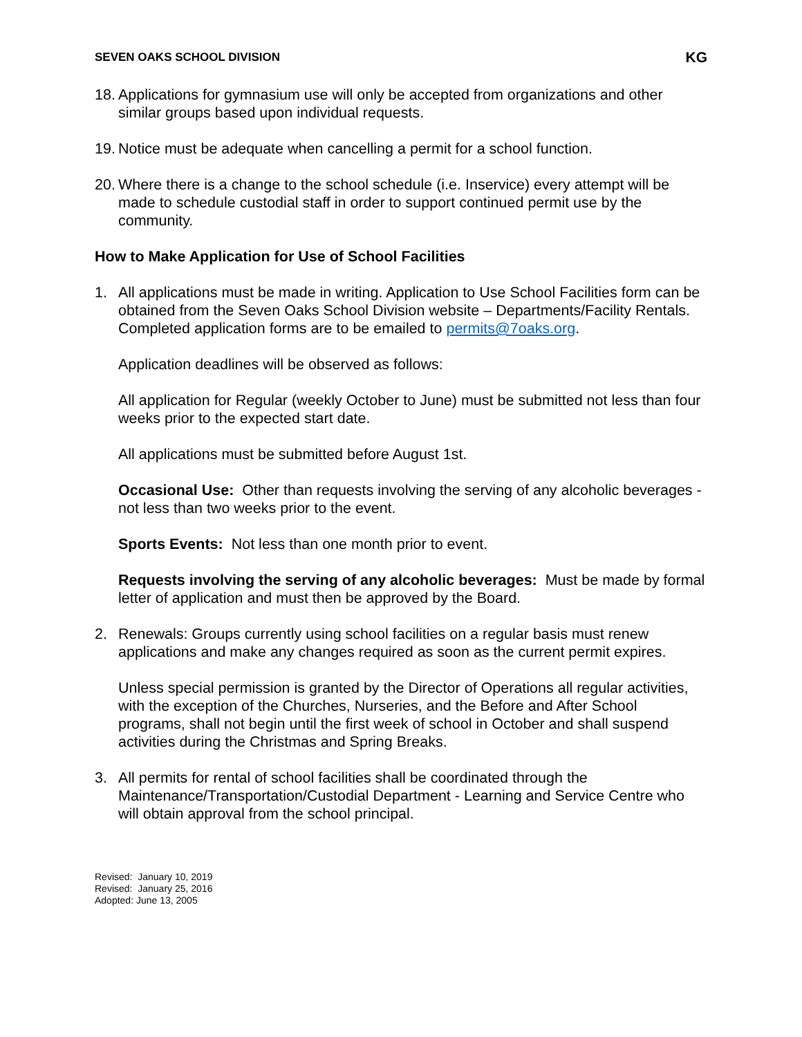SEVEN OAKS SCHOOL DIVISION KG
18.
Applications for gymnasium use will only be accepted from organizations and other similar groups based upon individual requests.
19.
Notice must be adequate when cancelling a permit for a school function.
20.
Where there is a change to the school schedule (i.e. Inservice) every attempt will be made to schedule custodial staff in order to support continued permit use by the community.
How to Make Application for Use of School Facilities
1. All applications must be made in writing. Application to Use School Facilities form can be obtained from the Seven Oaks School Division website – Departments/Facility Rentals. Completed application forms are to be emailed to permits@7oaks.org.
Application deadlines will be observed as follows:
All application for Regular (weekly October to June) must be submitted not less than four weeks prior to the expected start date.
All applications must be submitted before August 1st.
Occasional Use: Other than requests involving the serving of any alcoholic beverages - not less than two weeks prior to the event.
Sports Events: Not less than one month prior to event.
Requests involving the serving of any alcoholic beverages: Must be made by formal letter of application and must then be approved by the Board.
2. Renewals: Groups currently using school facilities on a regular basis must renew applications and make any changes required as soon as the current permit expires.
Unless special permission is granted by the Director of Operations all regular activities, with the exception of the Churches, Nurseries, and the Before and After School programs, shall not begin until the first week of school in October and shall suspend activities during the Christmas and Spring Breaks.
3. All permits for rental of school facilities shall be coordinated through the Maintenance/Transportation/Custodial Department - Learning and Service Centre who will obtain approval from the school principal.
Revised: January 10, 2019
Revised: January 25, 2016
Adopted: June 13, 2005